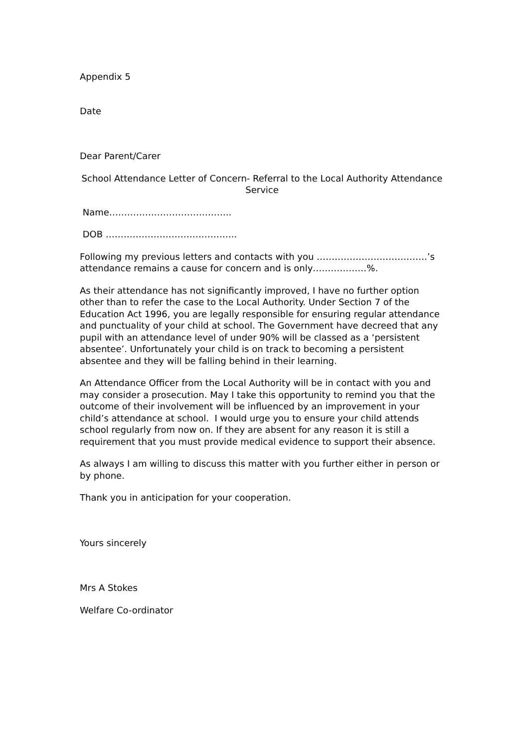Appendix 5
Date
Dear Parent/Carer
School Attendance Letter of Concern- Referral to the Local Authority Attendance Service
Name…………………………………..
DOB ……………………………………..
Following my previous letters and contacts with you ……………………………….’s attendance remains a cause for concern and is only………………%.
As their attendance has not significantly improved, I have no further option other than to refer the case to the Local Authority. Under Section 7 of the Education Act 1996, you are legally responsible for ensuring regular attendance and punctuality of your child at school. The Government have decreed that any pupil with an attendance level of under 90% will be classed as a ‘persistent absentee’. Unfortunately your child is on track to becoming a persistent absentee and they will be falling behind in their learning.
An Attendance Officer from the Local Authority will be in contact with you and may consider a prosecution. May I take this opportunity to remind you that the outcome of their involvement will be influenced by an improvement in your child’s attendance at school. I would urge you to ensure your child attends school regularly from now on. If they are absent for any reason it is still a requirement that you must provide medical evidence to support their absence.
As always I am willing to discuss this matter with you further either in person or by phone.
Thank you in anticipation for your cooperation.
Yours sincerely
Mrs A Stokes
Welfare Co-ordinator